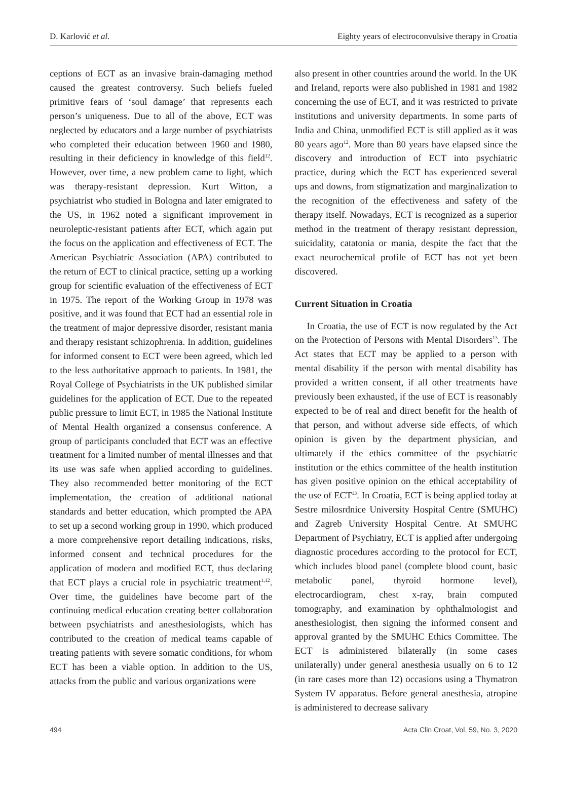D. Karlović et al. Eighty years of electroconvulsive therapy in Croatia
ceptions of ECT as an invasive brain-damaging method caused the greatest controversy. Such beliefs fueled primitive fears of ‘soul damage’ that represents each person’s uniqueness. Due to all of the above, ECT was neglected by educators and a large number of psychiatrists who completed their education between 1960 and 1980, resulting in their deficiency in knowledge of this field<sup>12</sup>. However, over time, a new problem came to light, which was therapy-resistant depression. Kurt Witton, a psychiatrist who studied in Bologna and later emigrated to the US, in 1962 noted a significant improvement in neuroleptic-resistant patients after ECT, which again put the focus on the application and effectiveness of ECT. The American Psychiatric Association (APA) contributed to the return of ECT to clinical practice, setting up a working group for scientific evaluation of the effectiveness of ECT in 1975. The report of the Working Group in 1978 was positive, and it was found that ECT had an essential role in the treatment of major depressive disorder, resistant mania and therapy resistant schizophrenia. In addition, guidelines for informed consent to ECT were been agreed, which led to the less authoritative approach to patients. In 1981, the Royal College of Psychiatrists in the UK published similar guidelines for the application of ECT. Due to the repeated public pressure to limit ECT, in 1985 the National Institute of Mental Health organized a consensus conference. A group of participants concluded that ECT was an effective treatment for a limited number of mental illnesses and that its use was safe when applied according to guidelines. They also recommended better monitoring of the ECT implementation, the creation of additional national standards and better education, which prompted the APA to set up a second working group in 1990, which produced a more comprehensive report detailing indications, risks, informed consent and technical procedures for the application of modern and modified ECT, thus declaring that ECT plays a crucial role in psychiatric treatment<sup>1,12</sup>. Over time, the guidelines have become part of the continuing medical education creating better collaboration between psychiatrists and anesthesiologists, which has contributed to the creation of medical teams capable of treating patients with severe somatic conditions, for whom ECT has been a viable option. In addition to the US, attacks from the public and various organizations were
also present in other countries around the world. In the UK and Ireland, reports were also published in 1981 and 1982 concerning the use of ECT, and it was restricted to private institutions and university departments. In some parts of India and China, unmodified ECT is still applied as it was 80 years ago<sup>12</sup>. More than 80 years have elapsed since the discovery and introduction of ECT into psychiatric practice, during which the ECT has experienced several ups and downs, from stigmatization and marginalization to the recognition of the effectiveness and safety of the therapy itself. Nowadays, ECT is recognized as a superior method in the treatment of therapy resistant depression, suicidality, catatonia or mania, despite the fact that the exact neurochemical profile of ECT has not yet been discovered.
Current Situation in Croatia
In Croatia, the use of ECT is now regulated by the Act on the Protection of Persons with Mental Disorders<sup>13</sup>. The Act states that ECT may be applied to a person with mental disability if the person with mental disability has provided a written consent, if all other treatments have previously been exhausted, if the use of ECT is reasonably expected to be of real and direct benefit for the health of that person, and without adverse side effects, of which opinion is given by the department physician, and ultimately if the ethics committee of the psychiatric institution or the ethics committee of the health institution has given positive opinion on the ethical acceptability of the use of ECT<sup>13</sup>. In Croatia, ECT is being applied today at Sestre milosrdnice University Hospital Centre (SMUHC) and Zagreb University Hospital Centre. At SMUHC Department of Psychiatry, ECT is applied after undergoing diagnostic procedures according to the protocol for ECT, which includes blood panel (complete blood count, basic metabolic panel, thyroid hormone level), electrocardiogram, chest x-ray, brain computed tomography, and examination by ophthalmologist and anesthesiologist, then signing the informed consent and approval granted by the SMUHC Ethics Committee. The ECT is administered bilaterally (in some cases unilaterally) under general anesthesia usually on 6 to 12 (in rare cases more than 12) occasions using a Thymatron System IV apparatus. Before general anesthesia, atropine is administered to decrease salivary
494 Acta Clin Croat, Vol. 59, No. 3, 2020